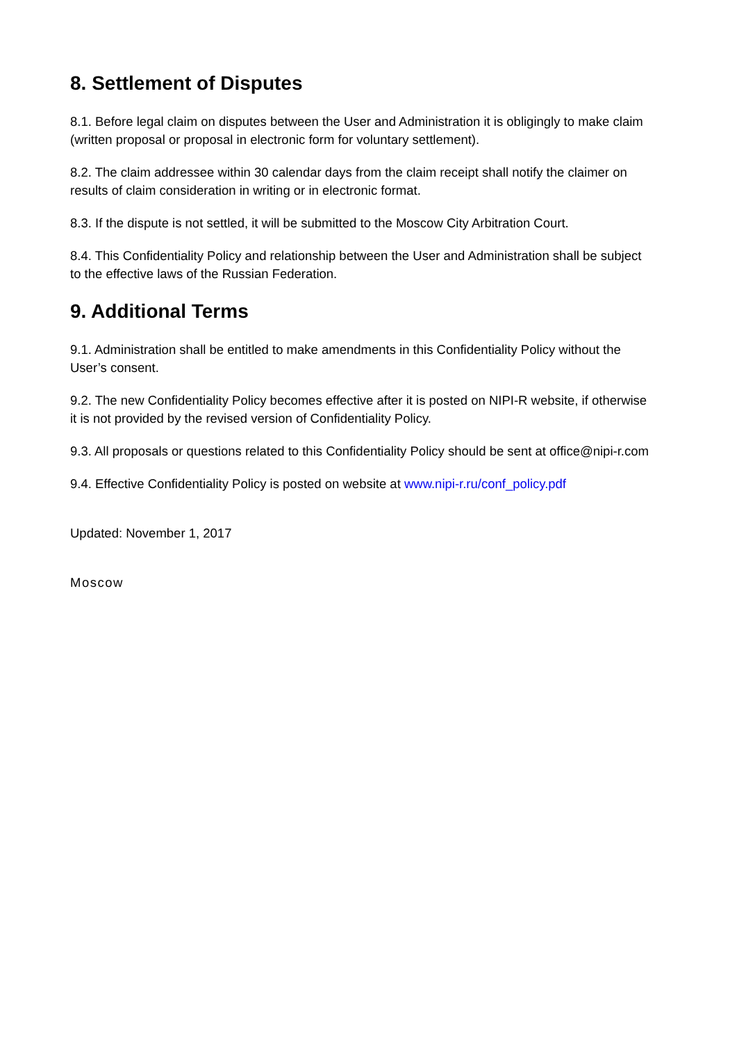8. Settlement of Disputes
8.1. Before legal claim on disputes between the User and Administration it is obligingly to make claim (written proposal or proposal in electronic form for voluntary settlement).
8.2. The claim addressee within 30 calendar days from the claim receipt shall notify the claimer on results of claim consideration in writing or in electronic format.
8.3. If the dispute is not settled, it will be submitted to the Moscow City Arbitration Court.
8.4. This Confidentiality Policy and relationship between the User and Administration shall be subject to the effective laws of the Russian Federation.
9. Additional Terms
9.1. Administration shall be entitled to make amendments in this Confidentiality Policy without the User’s consent.
9.2. The new Confidentiality Policy becomes effective after it is posted on NIPI-R website, if otherwise it is not provided by the revised version of Confidentiality Policy.
9.3. All proposals or questions related to this Confidentiality Policy should be sent at office@nipi-r.com
9.4. Effective Confidentiality Policy is posted on website at www.nipi-r.ru/conf_policy.pdf
Updated: November 1, 2017
Moscow